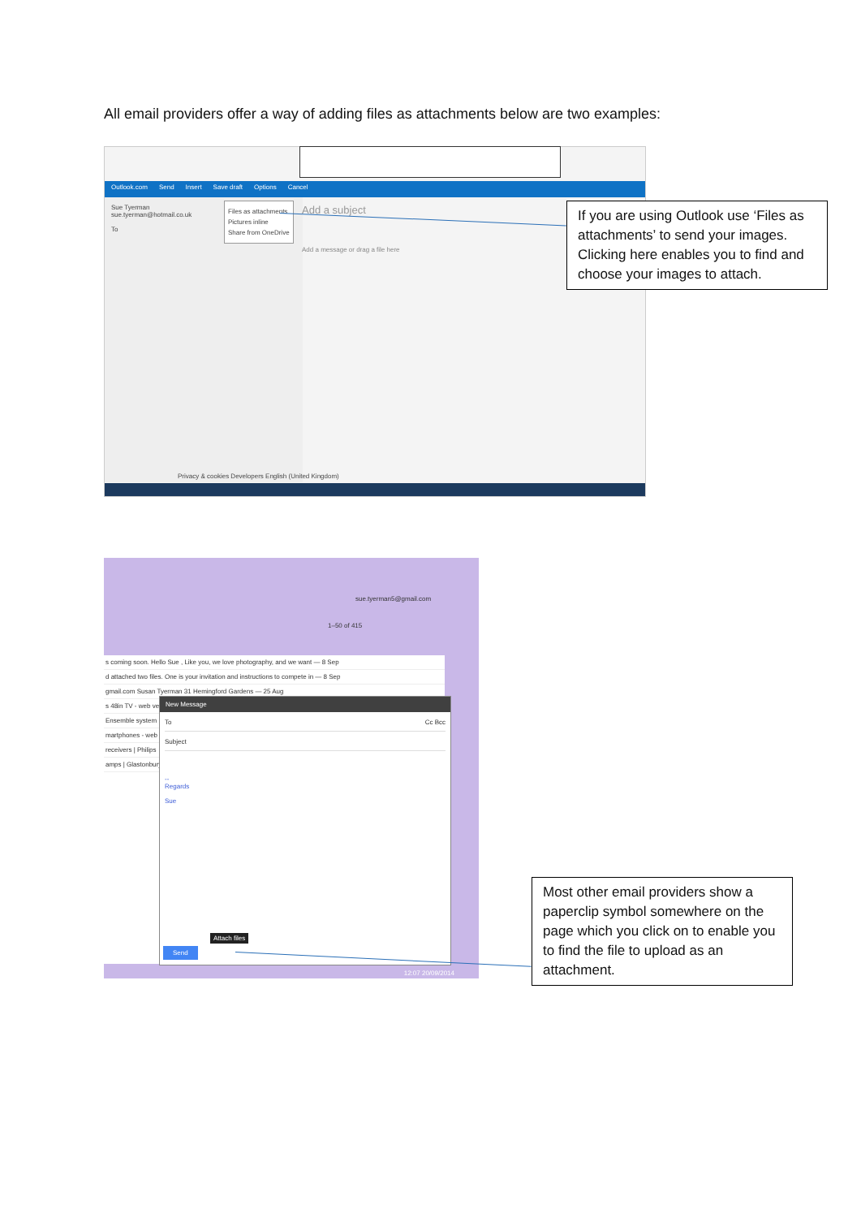All email providers offer a way of adding files as attachments below are two examples:
Outlook.com Send Insert Save draft Options Cancel
Sue Tyerman
sue.tyerman@hotmail.co.uk
To
Files as attachments
Pictures inline
Share from OneDrive
Add a subject
Add a message or drag a file here
Privacy & cookies Developers English (United Kingdom)
If you are using Outlook use ‘Files as attachments’ to send your images. Clicking here enables you to find and choose your images to attach.
sue.tyerman5@gmail.com
1–50 of 415
s coming soon. Hello Sue , Like you, we love photography, and we want — 8 Sep
d attached two files. One is your invitation and instructions to compete in — 8 Sep
gmail.com Susan Tyerman 31 Hemingford Gardens — 25 Aug
s 48in TV - web version
Ensemble system
martphones - web
receivers | Philips
amps | Glastonbury
New Message
To Cc Bcc
Subject
--
Regards
Sue
Attach files
Send
12:07 20/09/2014
Most other email providers show a paperclip symbol somewhere on the page which you click on to enable you to find the file to upload as an attachment.